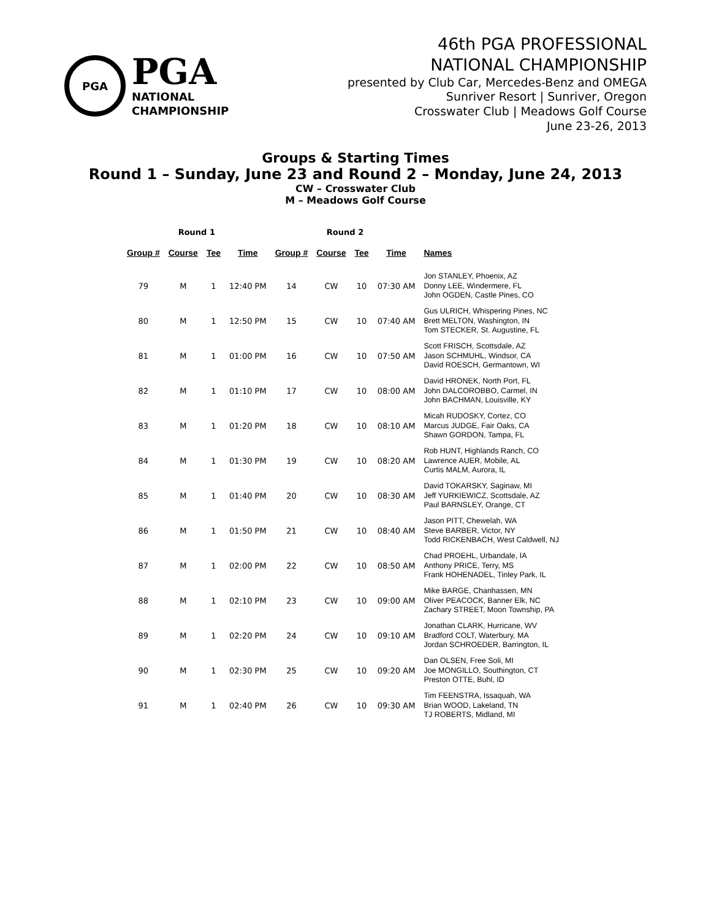PGA
PGA
NATIONAL
CHAMPIONSHIP
46th PGA PROFESSIONAL
NATIONAL CHAMPIONSHIP
presented by Club Car, Mercedes-Benz and OMEGA
Sunriver Resort | Sunriver, Oregon
Crosswater Club | Meadows Golf Course
June 23-26, 2013
Groups & Starting Times
Round 1 – Sunday, June 23 and Round 2 – Monday, June 24, 2013
CW – Crosswater Club
M – Meadows Golf Course
| Round 1 | | | | Round 2 | | | | |
| --- | --- | --- | --- | --- | --- | --- | --- | --- |
| Group # | Course | Tee | Time | Group # | Course | Tee | Time | Names |
| 79 | M | 1 | 12:40 PM | 14 | CW | 10 | 07:30 AM | Jon STANLEY, Phoenix, AZ Donny LEE, Windermere, FL John OGDEN, Castle Pines, CO |
| 80 | M | 1 | 12:50 PM | 15 | CW | 10 | 07:40 AM | Gus ULRICH, Whispering Pines, NC Brett MELTON, Washington, IN Tom STECKER, St. Augustine, FL |
| 81 | M | 1 | 01:00 PM | 16 | CW | 10 | 07:50 AM | Scott FRISCH, Scottsdale, AZ Jason SCHMUHL, Windsor, CA David ROESCH, Germantown, WI |
| 82 | M | 1 | 01:10 PM | 17 | CW | 10 | 08:00 AM | David HRONEK, North Port, FL John DALCOROBBO, Carmel, IN John BACHMAN, Louisville, KY |
| 83 | M | 1 | 01:20 PM | 18 | CW | 10 | 08:10 AM | Micah RUDOSKY, Cortez, CO Marcus JUDGE, Fair Oaks, CA Shawn GORDON, Tampa, FL |
| 84 | M | 1 | 01:30 PM | 19 | CW | 10 | 08:20 AM | Rob HUNT, Highlands Ranch, CO Lawrence AUER, Mobile, AL Curtis MALM, Aurora, IL |
| 85 | M | 1 | 01:40 PM | 20 | CW | 10 | 08:30 AM | David TOKARSKY, Saginaw, MI Jeff YURKIEWICZ, Scottsdale, AZ Paul BARNSLEY, Orange, CT |
| 86 | M | 1 | 01:50 PM | 21 | CW | 10 | 08:40 AM | Jason PITT, Chewelah, WA Steve BARBER, Victor, NY Todd RICKENBACH, West Caldwell, NJ |
| 87 | M | 1 | 02:00 PM | 22 | CW | 10 | 08:50 AM | Chad PROEHL, Urbandale, IA Anthony PRICE, Terry, MS Frank HOHENADEL, Tinley Park, IL |
| 88 | M | 1 | 02:10 PM | 23 | CW | 10 | 09:00 AM | Mike BARGE, Chanhassen, MN Oliver PEACOCK, Banner Elk, NC Zachary STREET, Moon Township, PA |
| 89 | M | 1 | 02:20 PM | 24 | CW | 10 | 09:10 AM | Jonathan CLARK, Hurricane, WV Bradford COLT, Waterbury, MA Jordan SCHROEDER, Barrington, IL |
| 90 | M | 1 | 02:30 PM | 25 | CW | 10 | 09:20 AM | Dan OLSEN, Free Soli, MI Joe MONGILLO, Southington, CT Preston OTTE, Buhl, ID |
| 91 | M | 1 | 02:40 PM | 26 | CW | 10 | 09:30 AM | Tim FEENSTRA, Issaquah, WA Brian WOOD, Lakeland, TN TJ ROBERTS, Midland, MI |